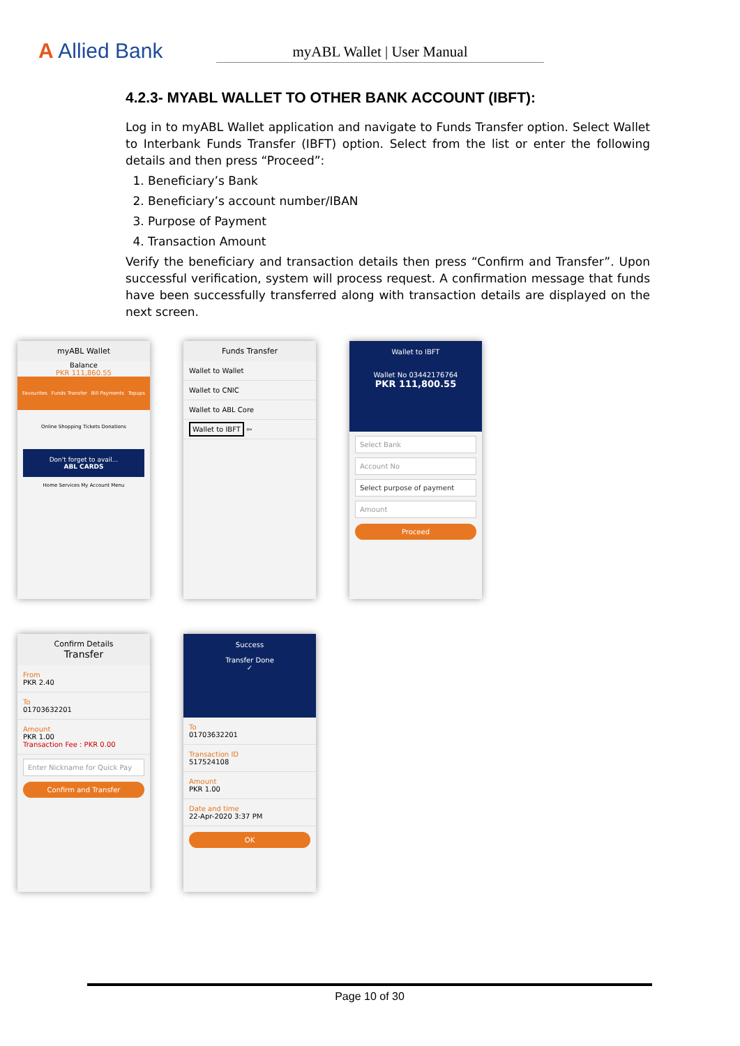A Allied Bank
myABL Wallet | User Manual
4.2.3- MYABL WALLET TO OTHER BANK ACCOUNT (IBFT):
Log in to myABL Wallet application and navigate to Funds Transfer option. Select Wallet to Interbank Funds Transfer (IBFT) option. Select from the list or enter the following details and then press “Proceed”:
1. Beneficiary’s Bank
2. Beneficiary’s account number/IBAN
3. Purpose of Payment
4. Transaction Amount
Verify the beneficiary and transaction details then press “Confirm and Transfer”. Upon successful verification, system will process request. A confirmation message that funds have been successfully transferred along with transaction details are displayed on the next screen.
myABL Wallet
Balance
PKR 111,860.55
Favourites Funds Transfer Bill Payments Topups
Online Shopping Tickets Donations
Don't forget to avail...
ABL CARDS
Home Services My Account Menu
Funds Transfer
Wallet to Wallet
Wallet to CNIC
Wallet to ABL Core
Wallet to IBFT ⇦
Wallet to IBFT
Wallet No 03442176764
PKR 111,800.55
Select Bank
Account No
Select purpose of payment
Amount
Proceed
Confirm Details
Transfer
From
PKR 2.40
To
01703632201
Amount
PKR 1.00
Transaction Fee : PKR 0.00
Enter Nickname for Quick Pay
Confirm and Transfer
Success
Transfer Done
✓
To
01703632201
Transaction ID
517524108
Amount
PKR 1.00
Date and time
22-Apr-2020 3:37 PM
OK
Page 10 of 30